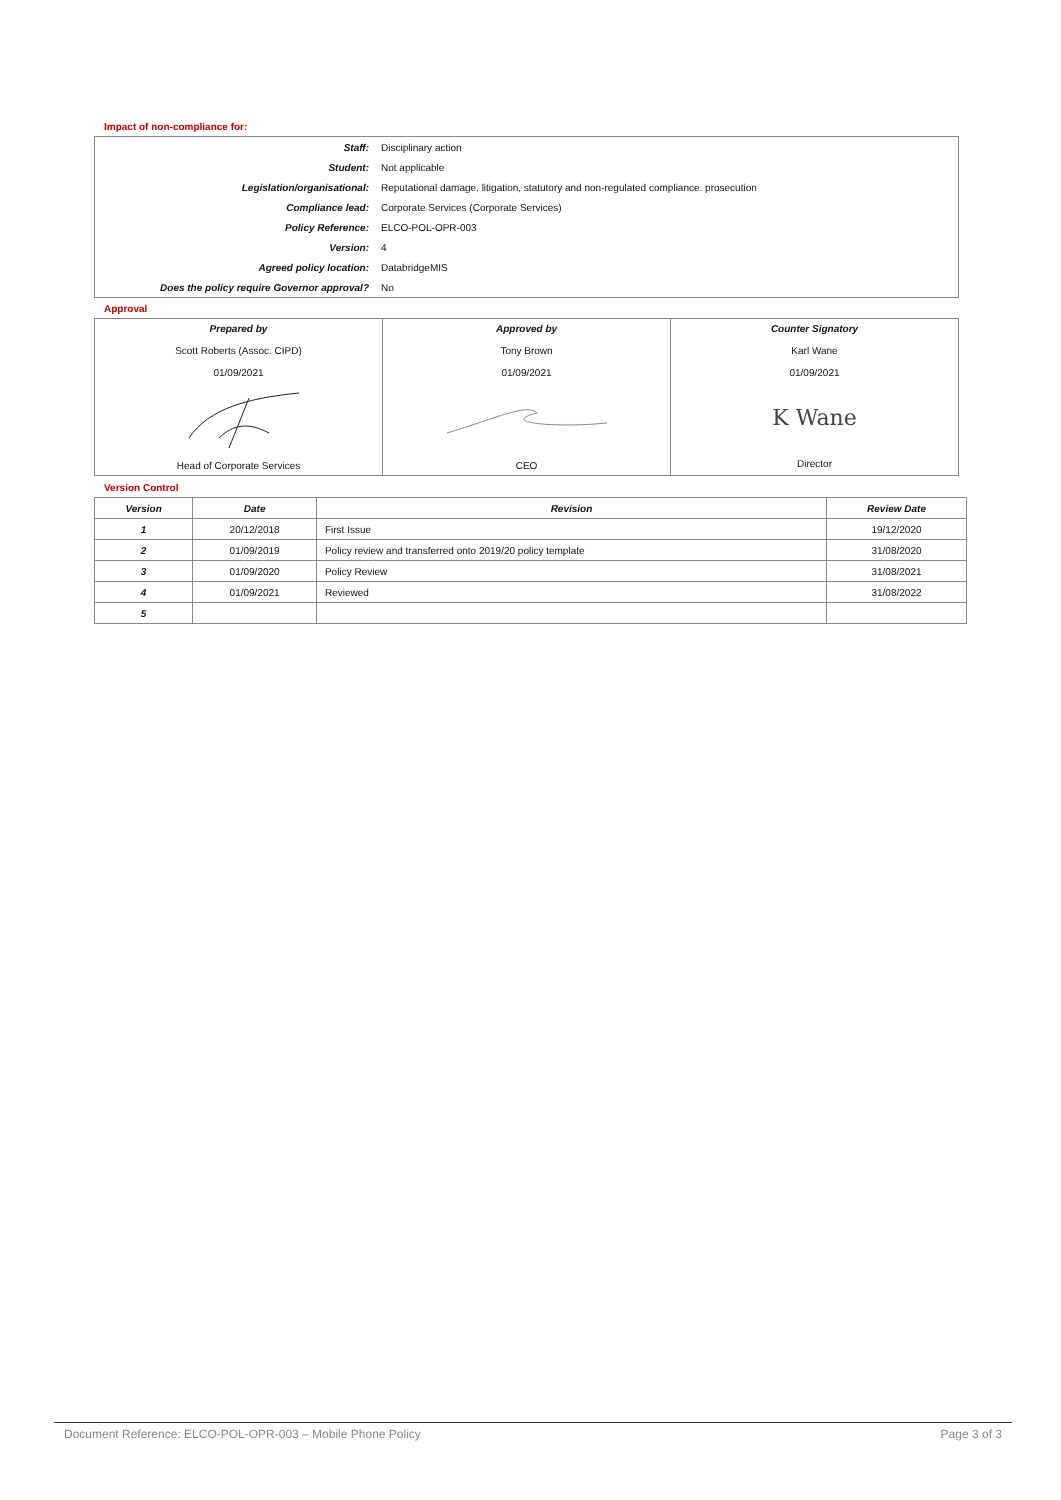Impact of non-compliance for:
| Staff: | Disciplinary action |
| Student: | Not applicable |
| Legislation/organisational: | Reputational damage, litigation, statutory and non-regulated compliance. prosecution |
| Compliance lead: | Corporate Services (Corporate Services) |
| Policy Reference: | ELCO-POL-OPR-003 |
| Version: | 4 |
| Agreed policy location: | DatabridgeMIS |
| Does the policy require Governor approval? | No |
Approval
| Prepared by Scott Roberts (Assoc. CIPD) 01/09/2021 Head of Corporate Services | Approved by Tony Brown 01/09/2021 CEO | Counter Signatory Karl Wane 01/09/2021 K Wane Director |
Version Control
| Version | Date | Revision | Review Date |
| --- | --- | --- | --- |
| 1 | 20/12/2018 | First Issue | 19/12/2020 |
| 2 | 01/09/2019 | Policy review and transferred onto 2019/20 policy template | 31/08/2020 |
| 3 | 01/09/2020 | Policy Review | 31/08/2021 |
| 4 | 01/09/2021 | Reviewed | 31/08/2022 |
| 5 | | | |
Document Reference: ELCO-POL-OPR-003 – Mobile Phone Policy Page 3 of 3